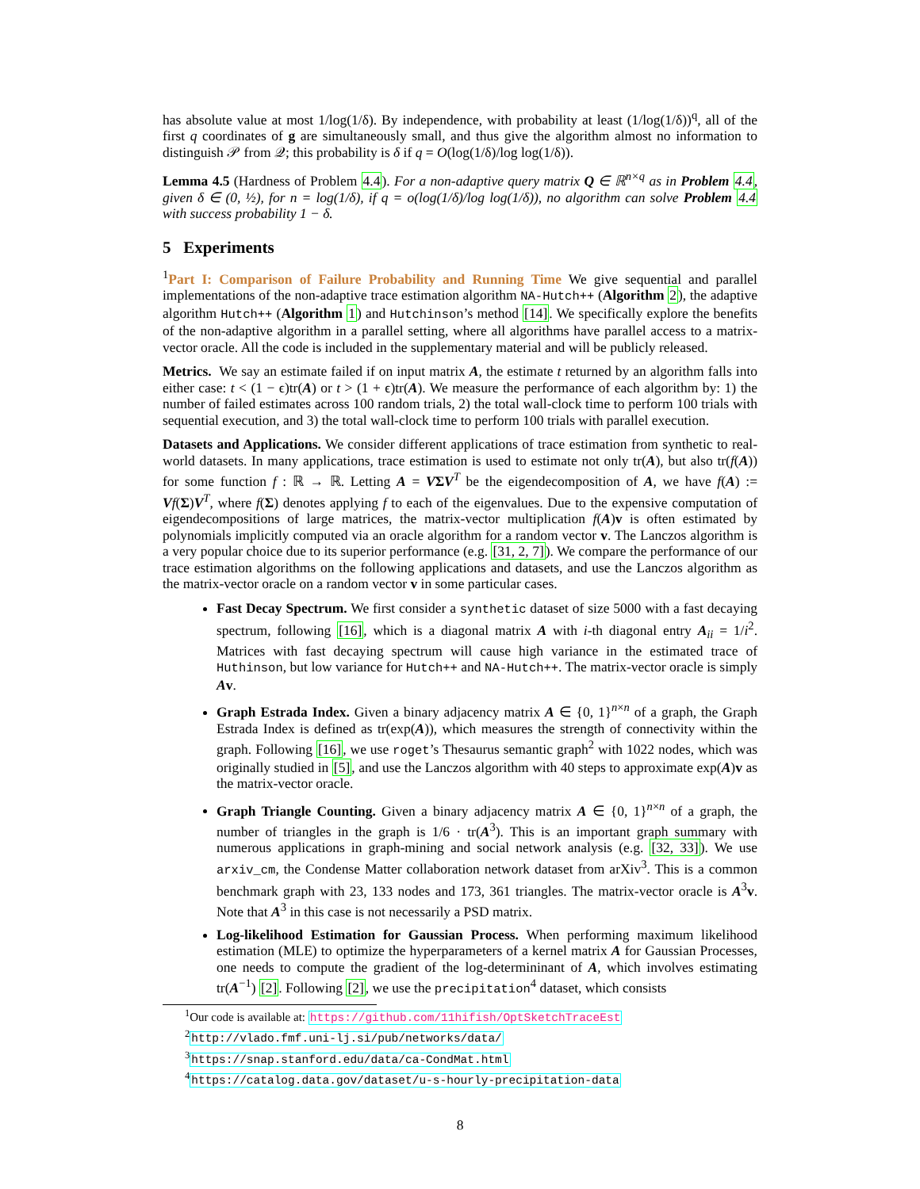has absolute value at most 1/log(1/δ). By independence, with probability at least (1/log(1/δ))<sup>q</sup>, all of the first q coordinates of g are simultaneously small, and thus give the algorithm almost no information to distinguish 𝒫 from 𝒬; this probability is δ if q = O(log(1/δ)/log log(1/δ)).
Lemma 4.5 (Hardness of Problem 4.4). For a non-adaptive query matrix Q ∈ ℝ<sup>n×q</sup> as in Problem 4.4, given δ ∈ (0, ½), for n = log(1/δ), if q = o(log(1/δ)/log log(1/δ)), no algorithm can solve Problem 4.4 with success probability 1 − δ.
5 Experiments
<sup>1</sup> Part I: Comparison of Failure Probability and Running Time We give sequential and parallel implementations of the non-adaptive trace estimation algorithm NA-Hutch++ (Algorithm 2), the adaptive algorithm Hutch++ (Algorithm 1) and Hutchinson’s method [14]. We specifically explore the benefits of the non-adaptive algorithm in a parallel setting, where all algorithms have parallel access to a matrix-vector oracle. All the code is included in the supplementary material and will be publicly released.
Metrics. We say an estimate failed if on input matrix A, the estimate t returned by an algorithm falls into either case: t < (1 − ϵ)tr(A) or t > (1 + ϵ)tr(A). We measure the performance of each algorithm by: 1) the number of failed estimates across 100 random trials, 2) the total wall-clock time to perform 100 trials with sequential execution, and 3) the total wall-clock time to perform 100 trials with parallel execution.
Datasets and Applications. We consider different applications of trace estimation from synthetic to real-world datasets. In many applications, trace estimation is used to estimate not only tr(A), but also tr(f(A)) for some function f : ℝ → ℝ. Letting A = VΣV<sup>T</sup> be the eigendecomposition of A, we have f(A) := Vf(Σ)V<sup>T</sup>, where f(Σ) denotes applying f to each of the eigenvalues. Due to the expensive computation of eigendecompositions of large matrices, the matrix-vector multiplication f(A)v is often estimated by polynomials implicitly computed via an oracle algorithm for a random vector v. The Lanczos algorithm is a very popular choice due to its superior performance (e.g. [31, 2, 7]). We compare the performance of our trace estimation algorithms on the following applications and datasets, and use the Lanczos algorithm as the matrix-vector oracle on a random vector v in some particular cases.
Fast Decay Spectrum. We first consider a synthetic dataset of size 5000 with a fast decaying spectrum, following [16], which is a diagonal matrix A with i-th diagonal entry A<sub>ii</sub> = 1/i<sup>2</sup>. Matrices with fast decaying spectrum will cause high variance in the estimated trace of Huthinson, but low variance for Hutch++ and NA-Hutch++. The matrix-vector oracle is simply Av.
Graph Estrada Index. Given a binary adjacency matrix A ∈ {0, 1}<sup>n×n</sup> of a graph, the Graph Estrada Index is defined as tr(exp(A)), which measures the strength of connectivity within the graph. Following [16], we use roget’s Thesaurus semantic graph<sup>2</sup> with 1022 nodes, which was originally studied in [5], and use the Lanczos algorithm with 40 steps to approximate exp(A)v as the matrix-vector oracle.
Graph Triangle Counting. Given a binary adjacency matrix A ∈ {0, 1}<sup>n×n</sup> of a graph, the number of triangles in the graph is 1/6 · tr(A<sup>3</sup>). This is an important graph summary with numerous applications in graph-mining and social network analysis (e.g. [32, 33]). We use arxiv_cm, the Condense Matter collaboration network dataset from arXiv<sup>3</sup>. This is a common benchmark graph with 23, 133 nodes and 173, 361 triangles. The matrix-vector oracle is A<sup>3</sup>v. Note that A<sup>3</sup> in this case is not necessarily a PSD matrix.
Log-likelihood Estimation for Gaussian Process. When performing maximum likelihood estimation (MLE) to optimize the hyperparameters of a kernel matrix A for Gaussian Processes, one needs to compute the gradient of the log-determininant of A, which involves estimating tr(A<sup>−1</sup>) [2]. Following [2], we use the precipitation<sup>4</sup> dataset, which consists
<sup>1</sup> Our code is available at: https://github.com/11hifish/OptSketchTraceEst
<sup>2</sup> http://vlado.fmf.uni-lj.si/pub/networks/data/
<sup>3</sup> https://snap.stanford.edu/data/ca-CondMat.html
<sup>4</sup> https://catalog.data.gov/dataset/u-s-hourly-precipitation-data
8